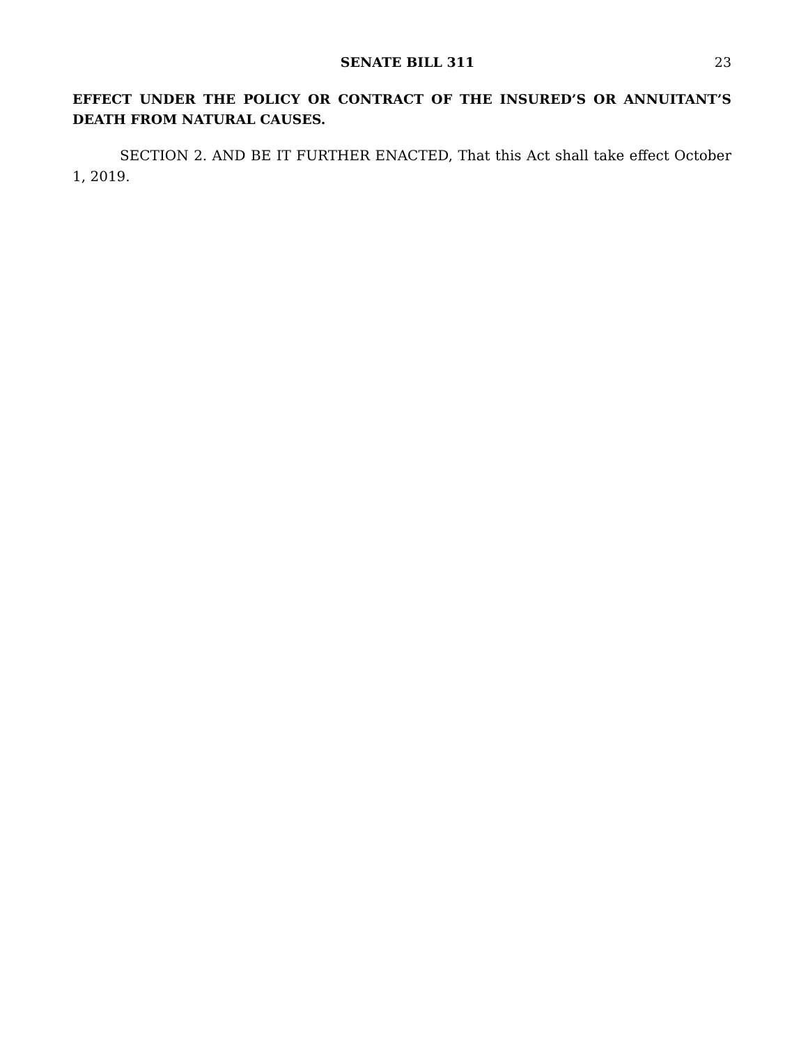SENATE BILL 311 23
EFFECT UNDER THE POLICY OR CONTRACT OF THE INSURED’S OR ANNUITANT’S DEATH FROM NATURAL CAUSES.
SECTION 2. AND BE IT FURTHER ENACTED, That this Act shall take effect October 1, 2019.